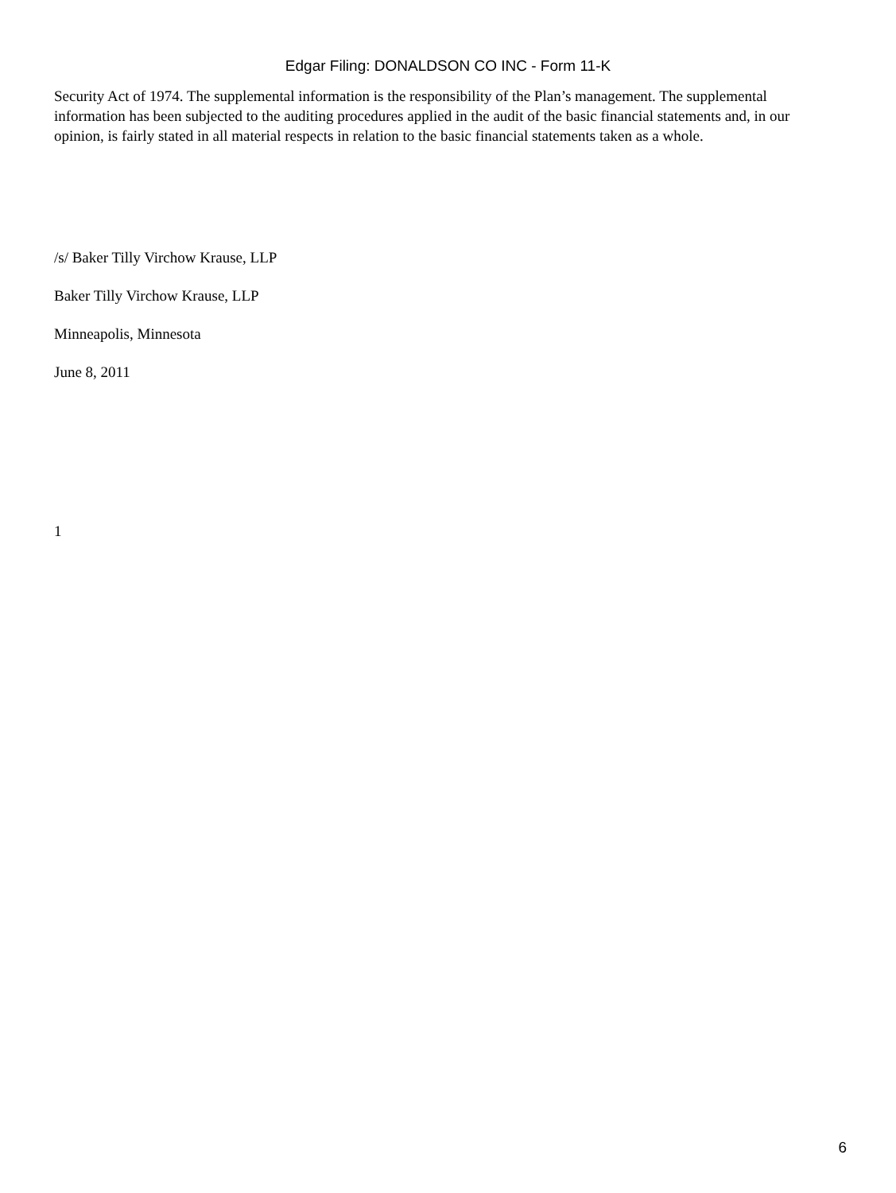Edgar Filing: DONALDSON CO INC - Form 11-K
Security Act of 1974. The supplemental information is the responsibility of the Plan’s management. The supplemental information has been subjected to the auditing procedures applied in the audit of the basic financial statements and, in our opinion, is fairly stated in all material respects in relation to the basic financial statements taken as a whole.
/s/ Baker Tilly Virchow Krause, LLP
Baker Tilly Virchow Krause, LLP
Minneapolis, Minnesota
June 8, 2011
1
6